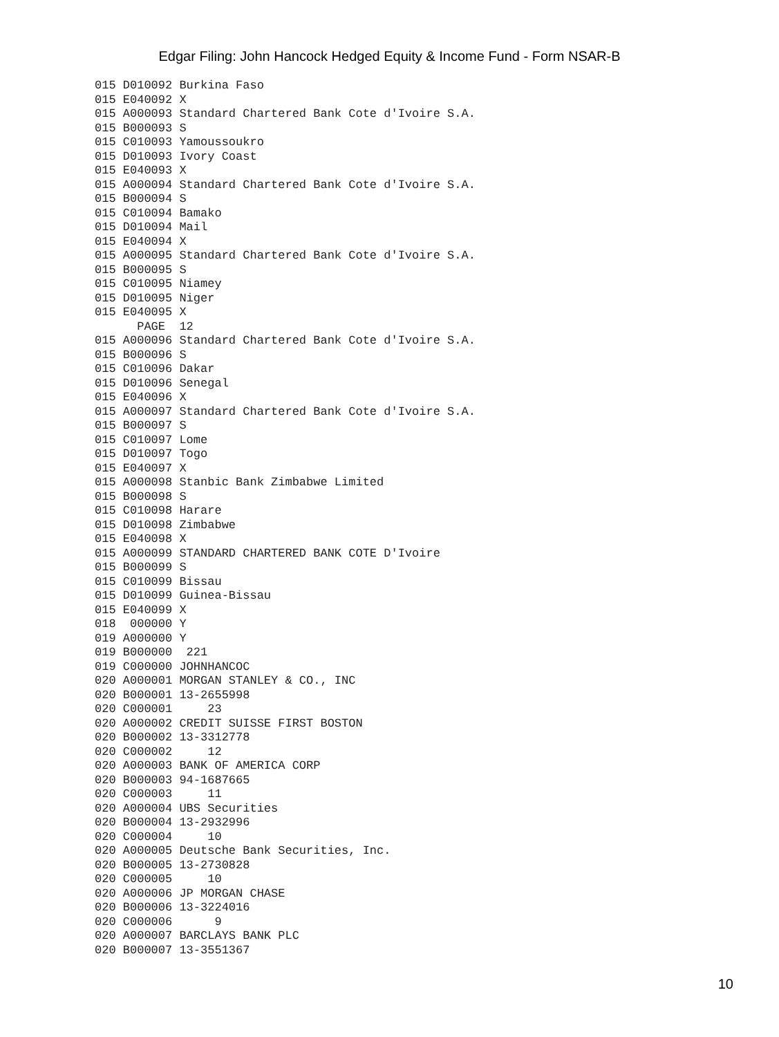Edgar Filing: John Hancock Hedged Equity & Income Fund - Form NSAR-B
015 D010092 Burkina Faso
015 E040092 X
015 A000093 Standard Chartered Bank Cote d'Ivoire S.A.
015 B000093 S
015 C010093 Yamoussoukro
015 D010093 Ivory Coast
015 E040093 X
015 A000094 Standard Chartered Bank Cote d'Ivoire S.A.
015 B000094 S
015 C010094 Bamako
015 D010094 Mail
015 E040094 X
015 A000095 Standard Chartered Bank Cote d'Ivoire S.A.
015 B000095 S
015 C010095 Niamey
015 D010095 Niger
015 E040095 X
      PAGE  12
015 A000096 Standard Chartered Bank Cote d'Ivoire S.A.
015 B000096 S
015 C010096 Dakar
015 D010096 Senegal
015 E040096 X
015 A000097 Standard Chartered Bank Cote d'Ivoire S.A.
015 B000097 S
015 C010097 Lome
015 D010097 Togo
015 E040097 X
015 A000098 Stanbic Bank Zimbabwe Limited
015 B000098 S
015 C010098 Harare
015 D010098 Zimbabwe
015 E040098 X
015 A000099 STANDARD CHARTERED BANK COTE D'Ivoire
015 B000099 S
015 C010099 Bissau
015 D010099 Guinea-Bissau
015 E040099 X
018  000000 Y
019 A000000 Y
019 B000000  221
019 C000000 JOHNHANCOC
020 A000001 MORGAN STANLEY & CO., INC
020 B000001 13-2655998
020 C000001     23
020 A000002 CREDIT SUISSE FIRST BOSTON
020 B000002 13-3312778
020 C000002     12
020 A000003 BANK OF AMERICA CORP
020 B000003 94-1687665
020 C000003     11
020 A000004 UBS Securities
020 B000004 13-2932996
020 C000004     10
020 A000005 Deutsche Bank Securities, Inc.
020 B000005 13-2730828
020 C000005     10
020 A000006 JP MORGAN CHASE
020 B000006 13-3224016
020 C000006      9
020 A000007 BARCLAYS BANK PLC
020 B000007 13-3551367
10